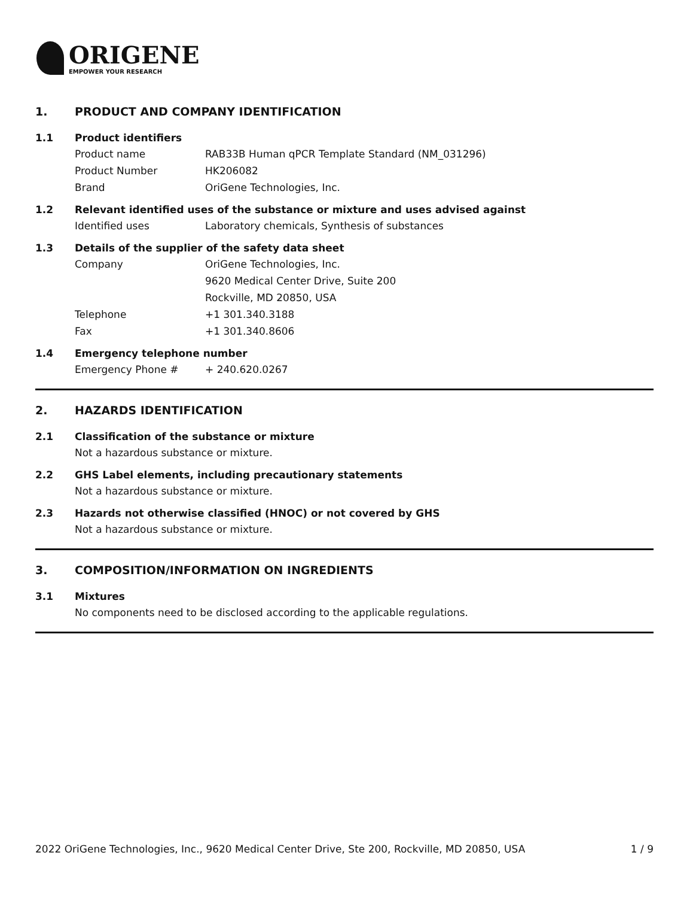ORIGENE
EMPOWER YOUR RESEARCH
1. PRODUCT AND COMPANY IDENTIFICATION
1.1 Product identifiers
Product name RAB33B Human qPCR Template Standard (NM_031296)
Product Number HK206082
Brand OriGene Technologies, Inc.
1.2 Relevant identified uses of the substance or mixture and uses advised against
Identified uses Laboratory chemicals, Synthesis of substances
1.3 Details of the supplier of the safety data sheet
Company OriGene Technologies, Inc.
9620 Medical Center Drive, Suite 200
Rockville, MD 20850, USA
Telephone +1 301.340.3188
Fax +1 301.340.8606
1.4 Emergency telephone number
Emergency Phone # + 240.620.0267
2. HAZARDS IDENTIFICATION
2.1 Classification of the substance or mixture
Not a hazardous substance or mixture.
2.2 GHS Label elements, including precautionary statements
Not a hazardous substance or mixture.
2.3 Hazards not otherwise classified (HNOC) or not covered by GHS
Not a hazardous substance or mixture.
3. COMPOSITION/INFORMATION ON INGREDIENTS
3.1 Mixtures
No components need to be disclosed according to the applicable regulations.
2022 OriGene Technologies, Inc., 9620 Medical Center Drive, Ste 200, Rockville, MD 20850, USA 1 / 9